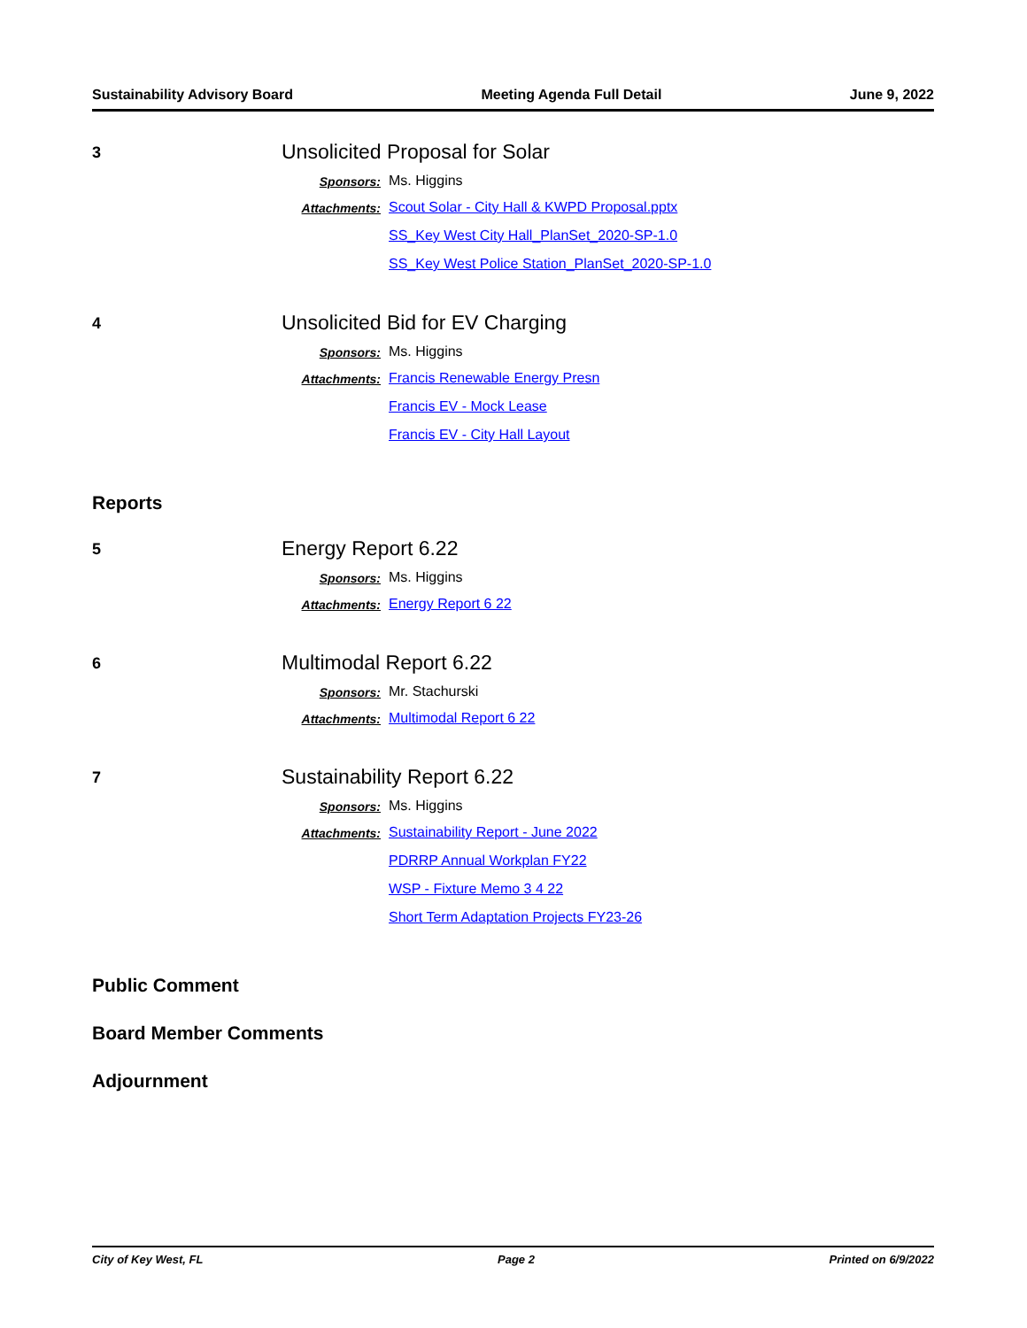Sustainability Advisory Board Meeting Agenda Full Detail June 9, 2022
3
Unsolicited Proposal for Solar
Sponsors: Ms. Higgins
Attachments: Scout Solar - City Hall & KWPD Proposal.pptx
SS_Key West City Hall_PlanSet_2020-SP-1.0
SS_Key West Police Station_PlanSet_2020-SP-1.0
4
Unsolicited Bid for EV Charging
Sponsors: Ms. Higgins
Attachments: Francis Renewable Energy Presn
Francis EV - Mock Lease
Francis EV - City Hall Layout
Reports
5
Energy Report 6.22
Sponsors: Ms. Higgins
Attachments: Energy Report 6 22
6
Multimodal Report 6.22
Sponsors: Mr. Stachurski
Attachments: Multimodal Report 6 22
7
Sustainability Report 6.22
Sponsors: Ms. Higgins
Attachments: Sustainability Report - June 2022
PDRRP Annual Workplan FY22
WSP - Fixture Memo 3 4 22
Short Term Adaptation Projects FY23-26
Public Comment
Board Member Comments
Adjournment
City of Key West, FL Page 2 Printed on 6/9/2022